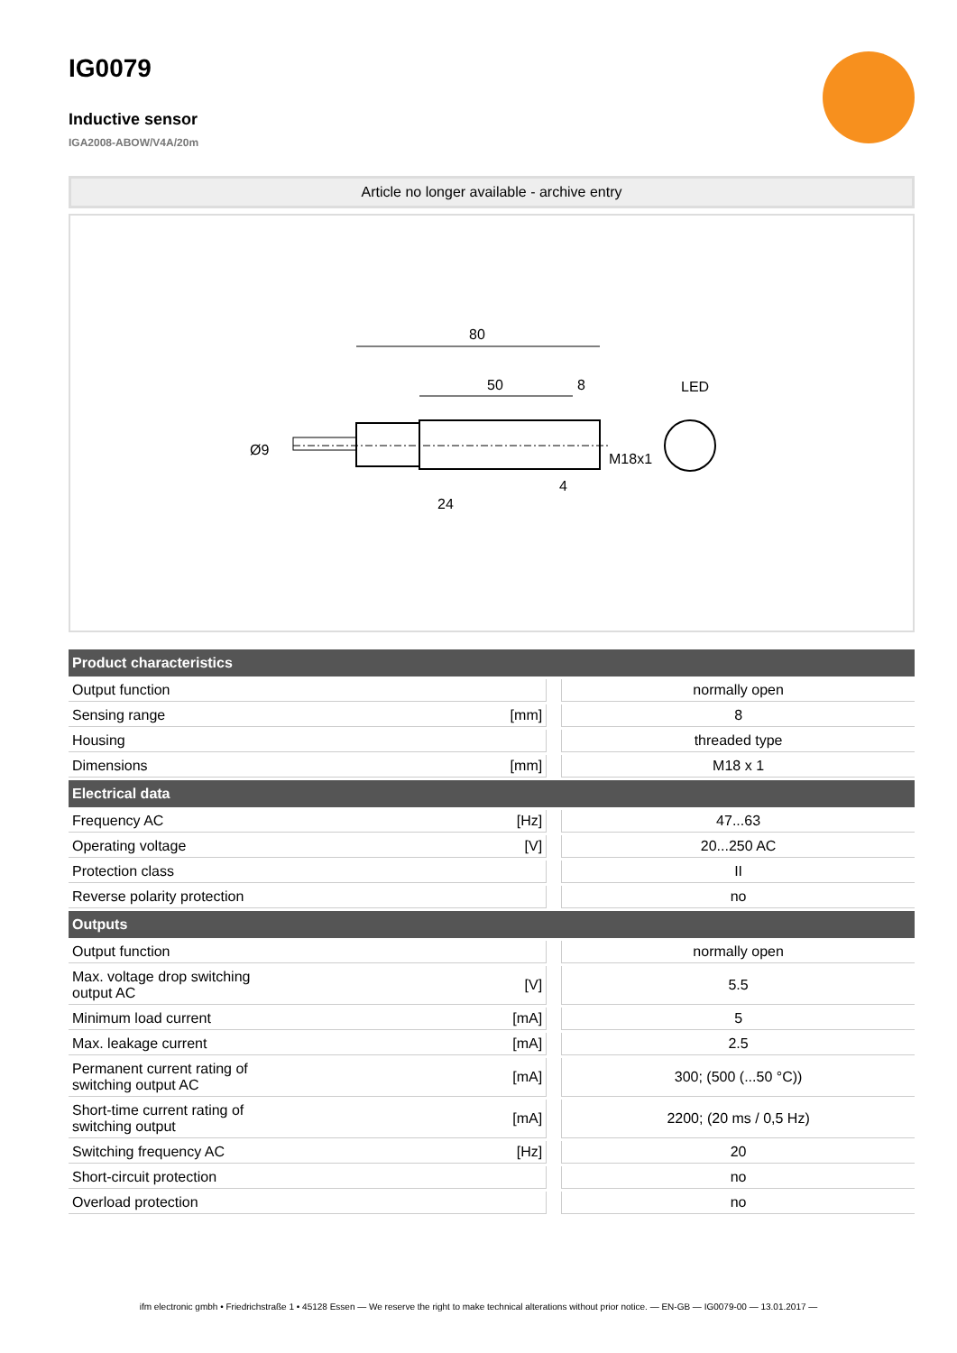IG0079
Inductive sensor
IGA2008-ABOW/V4A/20m
Article no longer available - archive entry
80
50
8
LED
Ø9
M18x1
24
4
| Product characteristics | | | |
| --- | --- | --- | --- |
| Output function | | | normally open |
| Sensing range | [mm] | | 8 |
| Housing | | | threaded type |
| Dimensions | [mm] | | M18 x 1 |
| Electrical data | | | |
| Frequency AC | [Hz] | | 47...63 |
| Operating voltage | [V] | | 20...250 AC |
| Protection class | | | II |
| Reverse polarity protection | | | no |
| Outputs | | | |
| Output function | | | normally open |
| Max. voltage drop switching output AC | [V] | | 5.5 |
| Minimum load current | [mA] | | 5 |
| Max. leakage current | [mA] | | 2.5 |
| Permanent current rating of switching output AC | [mA] | | 300; (500 (...50 °C)) |
| Short-time current rating of switching output | [mA] | | 2200; (20 ms / 0,5 Hz) |
| Switching frequency AC | [Hz] | | 20 |
| Short-circuit protection | | | no |
| Overload protection | | | no |
ifm electronic gmbh • Friedrichstraße 1 • 45128 Essen — We reserve the right to make technical alterations without prior notice. — EN-GB — IG0079-00 — 13.01.2017 —